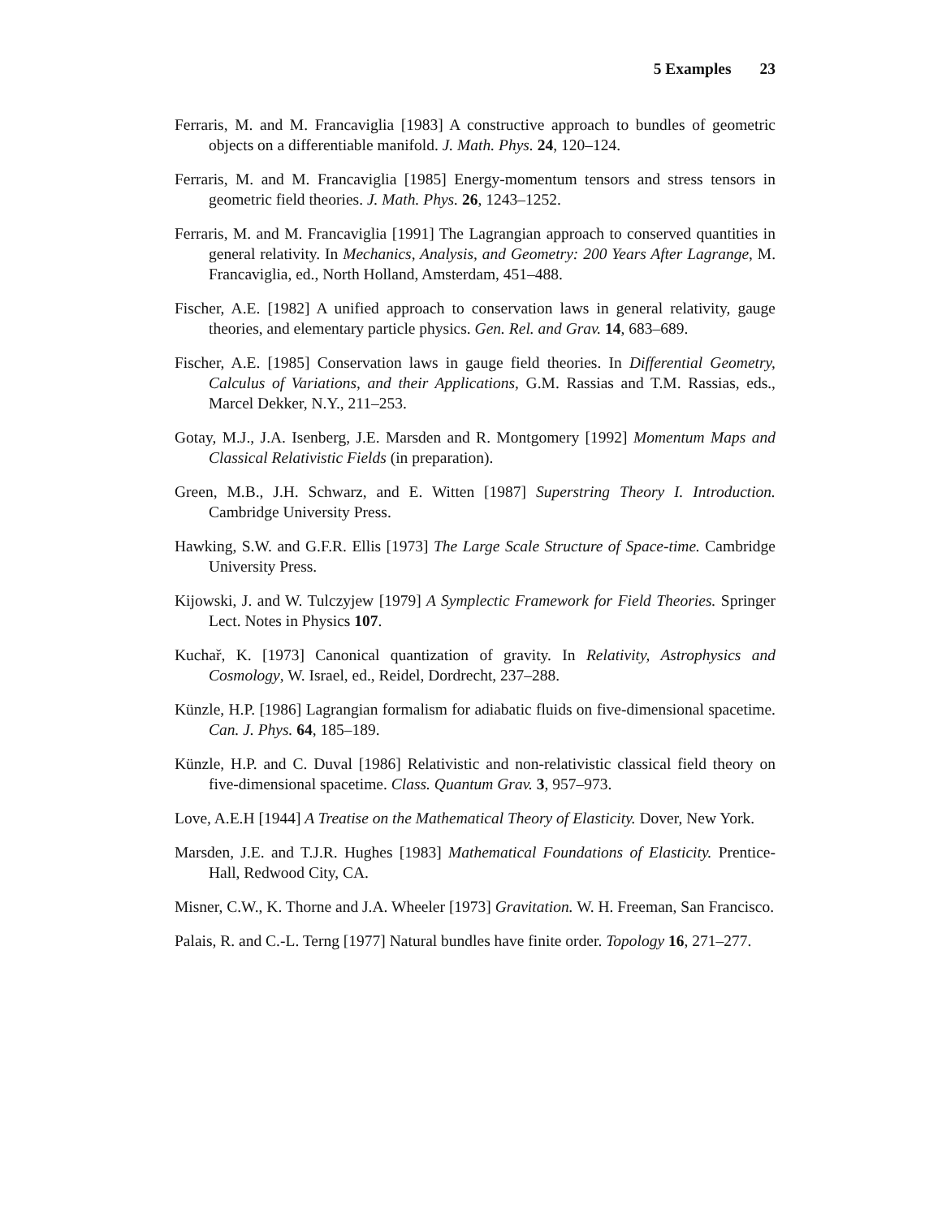5 Examples 23
Ferraris, M. and M. Francaviglia [1983] A constructive approach to bundles of geometric objects on a differentiable manifold. J. Math. Phys. 24, 120–124.
Ferraris, M. and M. Francaviglia [1985] Energy-momentum tensors and stress tensors in geometric field theories. J. Math. Phys. 26, 1243–1252.
Ferraris, M. and M. Francaviglia [1991] The Lagrangian approach to conserved quantities in general relativity. In Mechanics, Analysis, and Geometry: 200 Years After Lagrange, M. Francaviglia, ed., North Holland, Amsterdam, 451–488.
Fischer, A.E. [1982] A unified approach to conservation laws in general relativity, gauge theories, and elementary particle physics. Gen. Rel. and Grav. 14, 683–689.
Fischer, A.E. [1985] Conservation laws in gauge field theories. In Differential Geometry, Calculus of Variations, and their Applications, G.M. Rassias and T.M. Rassias, eds., Marcel Dekker, N.Y., 211–253.
Gotay, M.J., J.A. Isenberg, J.E. Marsden and R. Montgomery [1992] Momentum Maps and Classical Relativistic Fields (in preparation).
Green, M.B., J.H. Schwarz, and E. Witten [1987] Superstring Theory I. Introduction. Cambridge University Press.
Hawking, S.W. and G.F.R. Ellis [1973] The Large Scale Structure of Space-time. Cambridge University Press.
Kijowski, J. and W. Tulczyjew [1979] A Symplectic Framework for Field Theories. Springer Lect. Notes in Physics 107.
Kuchař, K. [1973] Canonical quantization of gravity. In Relativity, Astrophysics and Cosmology, W. Israel, ed., Reidel, Dordrecht, 237–288.
Künzle, H.P. [1986] Lagrangian formalism for adiabatic fluids on five-dimensional spacetime. Can. J. Phys. 64, 185–189.
Künzle, H.P. and C. Duval [1986] Relativistic and non-relativistic classical field theory on five-dimensional spacetime. Class. Quantum Grav. 3, 957–973.
Love, A.E.H [1944] A Treatise on the Mathematical Theory of Elasticity. Dover, New York.
Marsden, J.E. and T.J.R. Hughes [1983] Mathematical Foundations of Elasticity. Prentice-Hall, Redwood City, CA.
Misner, C.W., K. Thorne and J.A. Wheeler [1973] Gravitation. W. H. Freeman, San Francisco.
Palais, R. and C.-L. Terng [1977] Natural bundles have finite order. Topology 16, 271–277.